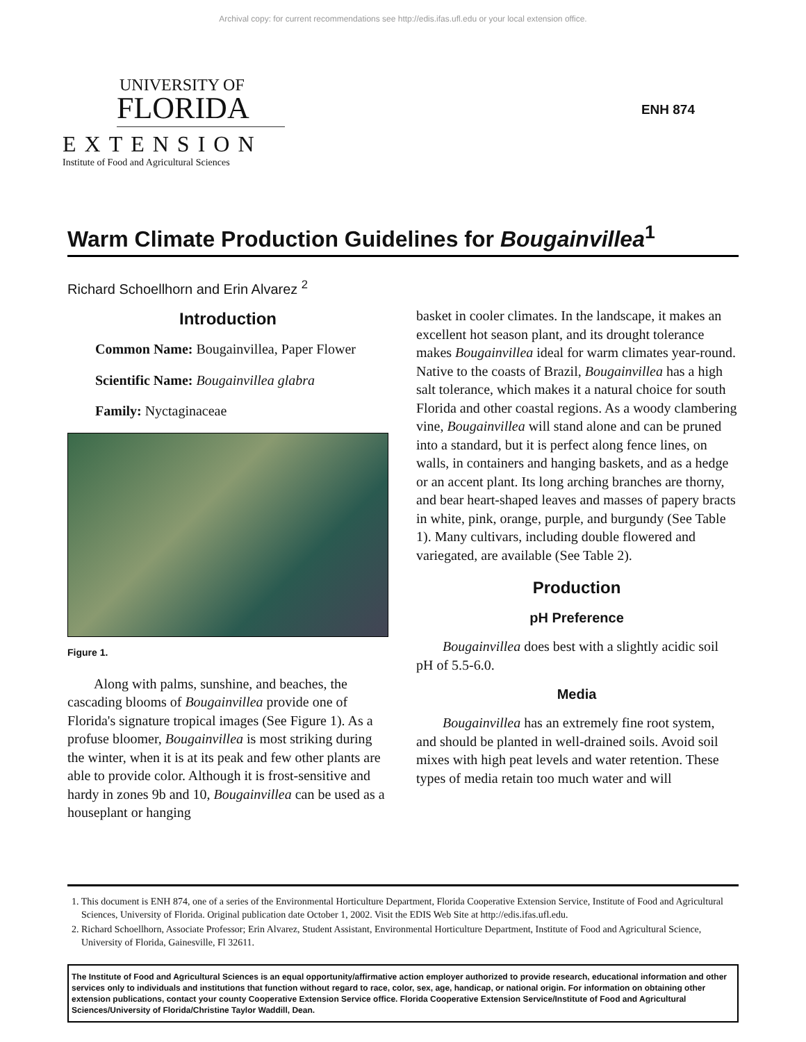Archival copy: for current recommendations see http://edis.ifas.ufl.edu or your local extension office.
UNIVERSITY OF
FLORIDA
EXTENSION
Institute of Food and Agricultural Sciences
ENH 874
Warm Climate Production Guidelines for Bougainvillea<sup>1</sup>
Richard Schoellhorn and Erin Alvarez <sup>2</sup>
Introduction
Common Name: Bougainvillea, Paper Flower
Scientific Name: Bougainvillea glabra
Family: Nyctaginaceae
Figure 1.
Along with palms, sunshine, and beaches, the cascading blooms of Bougainvillea provide one of Florida's signature tropical images (See Figure 1). As a profuse bloomer, Bougainvillea is most striking during the winter, when it is at its peak and few other plants are able to provide color. Although it is frost-sensitive and hardy in zones 9b and 10, Bougainvillea can be used as a houseplant or hanging
basket in cooler climates. In the landscape, it makes an excellent hot season plant, and its drought tolerance makes Bougainvillea ideal for warm climates year-round. Native to the coasts of Brazil, Bougainvillea has a high salt tolerance, which makes it a natural choice for south Florida and other coastal regions. As a woody clambering vine, Bougainvillea will stand alone and can be pruned into a standard, but it is perfect along fence lines, on walls, in containers and hanging baskets, and as a hedge or an accent plant. Its long arching branches are thorny, and bear heart-shaped leaves and masses of papery bracts in white, pink, orange, purple, and burgundy (See Table 1). Many cultivars, including double flowered and variegated, are available (See Table 2).
Production
pH Preference
Bougainvillea does best with a slightly acidic soil pH of 5.5-6.0.
Media
Bougainvillea has an extremely fine root system, and should be planted in well-drained soils. Avoid soil mixes with high peat levels and water retention. These types of media retain too much water and will
1. This document is ENH 874, one of a series of the Environmental Horticulture Department, Florida Cooperative Extension Service, Institute of Food and Agricultural Sciences, University of Florida. Original publication date October 1, 2002. Visit the EDIS Web Site at http://edis.ifas.ufl.edu.
2. Richard Schoellhorn, Associate Professor; Erin Alvarez, Student Assistant, Environmental Horticulture Department, Institute of Food and Agricultural Science, University of Florida, Gainesville, Fl 32611.
The Institute of Food and Agricultural Sciences is an equal opportunity/affirmative action employer authorized to provide research, educational information and other services only to individuals and institutions that function without regard to race, color, sex, age, handicap, or national origin. For information on obtaining other extension publications, contact your county Cooperative Extension Service office. Florida Cooperative Extension Service/Institute of Food and Agricultural Sciences/University of Florida/Christine Taylor Waddill, Dean.